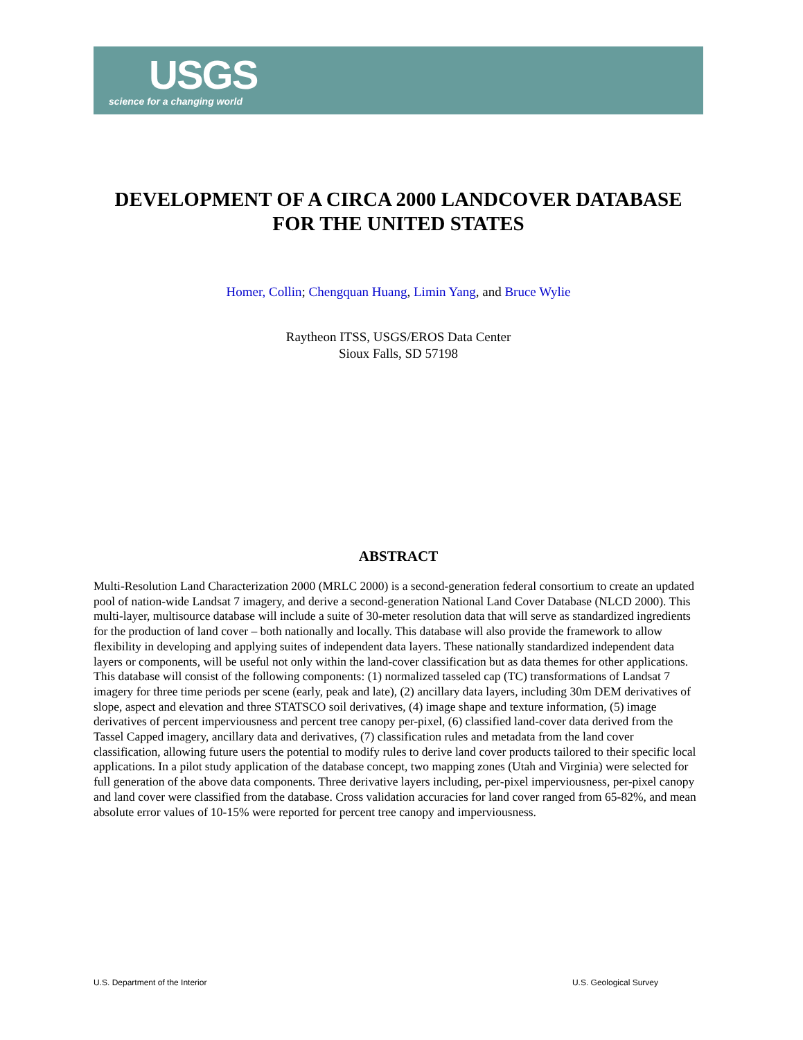USGS
science for a changing world
DEVELOPMENT OF A CIRCA 2000 LANDCOVER DATABASE FOR THE UNITED STATES
Homer, Collin; Chengquan Huang, Limin Yang, and Bruce Wylie
Raytheon ITSS, USGS/EROS Data Center
Sioux Falls, SD 57198
ABSTRACT
Multi-Resolution Land Characterization 2000 (MRLC 2000) is a second-generation federal consortium to create an updated pool of nation-wide Landsat 7 imagery, and derive a second-generation National Land Cover Database (NLCD 2000). This multi-layer, multisource database will include a suite of 30-meter resolution data that will serve as standardized ingredients for the production of land cover – both nationally and locally. This database will also provide the framework to allow flexibility in developing and applying suites of independent data layers. These nationally standardized independent data layers or components, will be useful not only within the land-cover classification but as data themes for other applications. This database will consist of the following components: (1) normalized tasseled cap (TC) transformations of Landsat 7 imagery for three time periods per scene (early, peak and late), (2) ancillary data layers, including 30m DEM derivatives of slope, aspect and elevation and three STATSCO soil derivatives, (4) image shape and texture information, (5) image derivatives of percent imperviousness and percent tree canopy per-pixel, (6) classified land-cover data derived from the Tassel Capped imagery, ancillary data and derivatives, (7) classification rules and metadata from the land cover classification, allowing future users the potential to modify rules to derive land cover products tailored to their specific local applications. In a pilot study application of the database concept, two mapping zones (Utah and Virginia) were selected for full generation of the above data components. Three derivative layers including, per-pixel imperviousness, per-pixel canopy and land cover were classified from the database. Cross validation accuracies for land cover ranged from 65-82%, and mean absolute error values of 10-15% were reported for percent tree canopy and imperviousness.
U.S. Department of the Interior U.S. Geological Survey